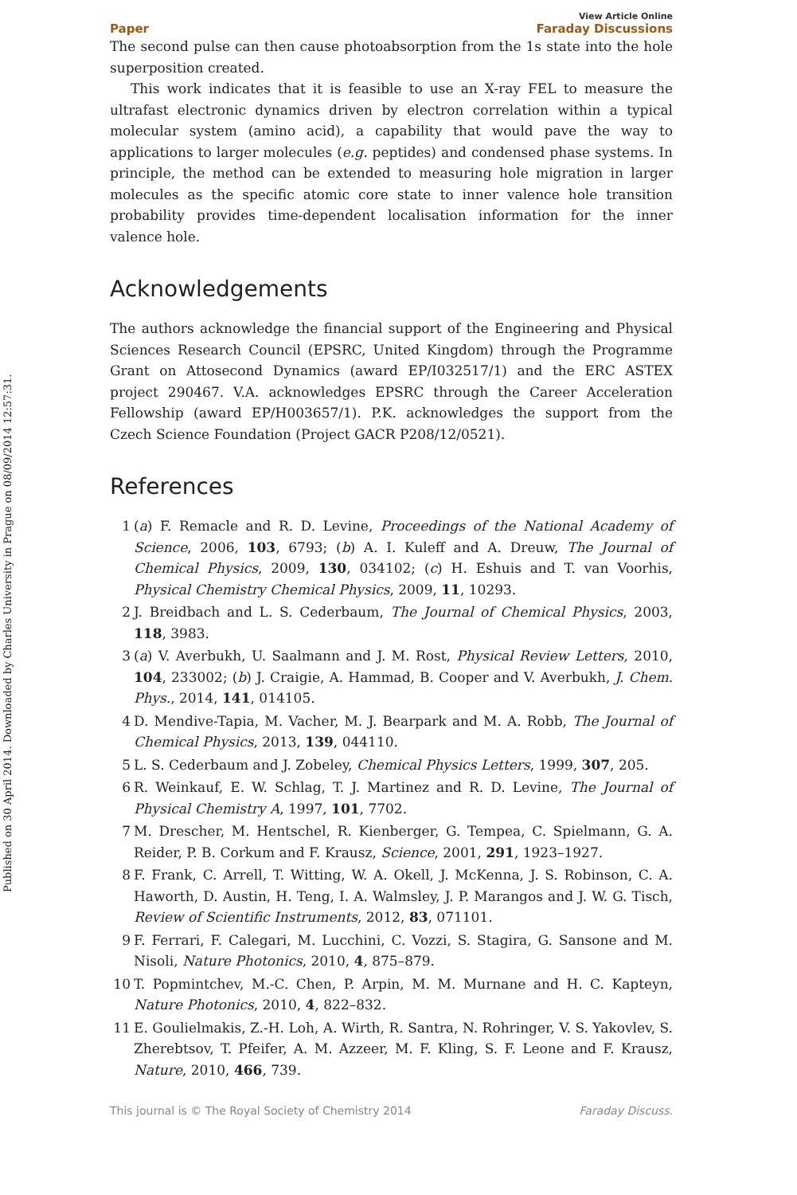Published on 30 April 2014. Downloaded by Charles University in Prague on 08/09/2014 12:57:31.
Paper View Article Online
Faraday Discussions
The second pulse can then cause photoabsorption from the 1s state into the hole superposition created.
This work indicates that it is feasible to use an X-ray FEL to measure the ultrafast electronic dynamics driven by electron correlation within a typical molecular system (amino acid), a capability that would pave the way to applications to larger molecules (e.g. peptides) and condensed phase systems. In principle, the method can be extended to measuring hole migration in larger molecules as the specific atomic core state to inner valence hole transition probability provides time-dependent localisation information for the inner valence hole.
Acknowledgements
The authors acknowledge the financial support of the Engineering and Physical Sciences Research Council (EPSRC, United Kingdom) through the Programme Grant on Attosecond Dynamics (award EP/I032517/1) and the ERC ASTEX project 290467. V.A. acknowledges EPSRC through the Career Acceleration Fellowship (award EP/H003657/1). P.K. acknowledges the support from the Czech Science Foundation (Project GACR P208/12/0521).
References
1 (a) F. Remacle and R. D. Levine, Proceedings of the National Academy of Science, 2006, 103, 6793; (b) A. I. Kuleff and A. Dreuw, The Journal of Chemical Physics, 2009, 130, 034102; (c) H. Eshuis and T. van Voorhis, Physical Chemistry Chemical Physics, 2009, 11, 10293.
2 J. Breidbach and L. S. Cederbaum, The Journal of Chemical Physics, 2003, 118, 3983.
3 (a) V. Averbukh, U. Saalmann and J. M. Rost, Physical Review Letters, 2010, 104, 233002; (b) J. Craigie, A. Hammad, B. Cooper and V. Averbukh, J. Chem. Phys., 2014, 141, 014105.
4 D. Mendive-Tapia, M. Vacher, M. J. Bearpark and M. A. Robb, The Journal of Chemical Physics, 2013, 139, 044110.
5 L. S. Cederbaum and J. Zobeley, Chemical Physics Letters, 1999, 307, 205.
6 R. Weinkauf, E. W. Schlag, T. J. Martinez and R. D. Levine, The Journal of Physical Chemistry A, 1997, 101, 7702.
7 M. Drescher, M. Hentschel, R. Kienberger, G. Tempea, C. Spielmann, G. A. Reider, P. B. Corkum and F. Krausz, Science, 2001, 291, 1923–1927.
8 F. Frank, C. Arrell, T. Witting, W. A. Okell, J. McKenna, J. S. Robinson, C. A. Haworth, D. Austin, H. Teng, I. A. Walmsley, J. P. Marangos and J. W. G. Tisch, Review of Scientific Instruments, 2012, 83, 071101.
9 F. Ferrari, F. Calegari, M. Lucchini, C. Vozzi, S. Stagira, G. Sansone and M. Nisoli, Nature Photonics, 2010, 4, 875–879.
10 T. Popmintchev, M.-C. Chen, P. Arpin, M. M. Murnane and H. C. Kapteyn, Nature Photonics, 2010, 4, 822–832.
11 E. Goulielmakis, Z.-H. Loh, A. Wirth, R. Santra, N. Rohringer, V. S. Yakovlev, S. Zherebtsov, T. Pfeifer, A. M. Azzeer, M. F. Kling, S. F. Leone and F. Krausz, Nature, 2010, 466, 739.
This journal is © The Royal Society of Chemistry 2014 Faraday Discuss.